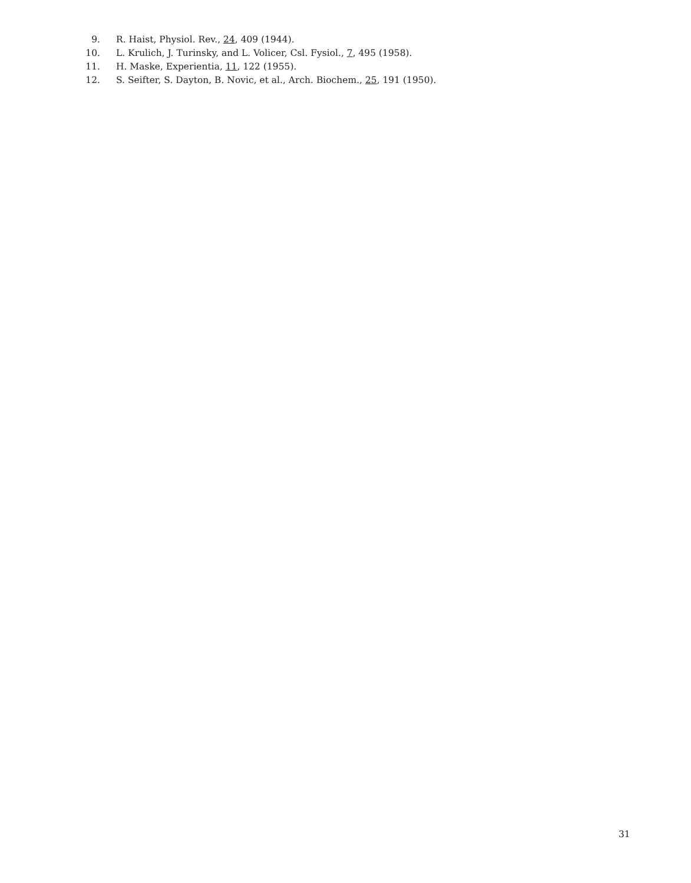9. R. Haist, Physiol. Rev., 24, 409 (1944).
10. L. Krulich, J. Turinsky, and L. Volicer, Csl. Fysiol., 7, 495 (1958).
11. H. Maske, Experientia, 11, 122 (1955).
12. S. Seifter, S. Dayton, B. Novic, et al., Arch. Biochem., 25, 191 (1950).
31